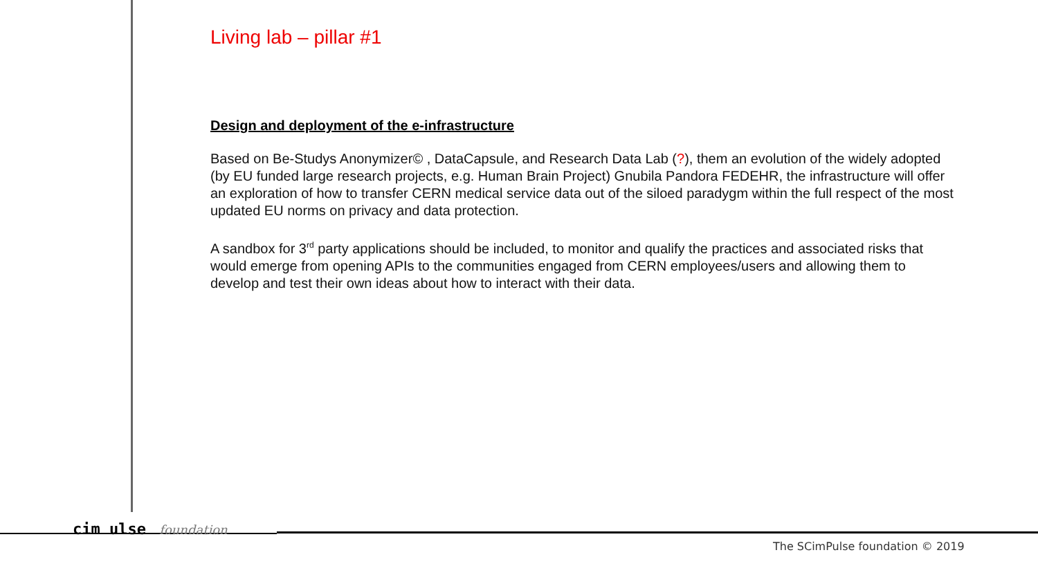Living lab – pillar #1
Design and deployment of the e-infrastructure
Based on Be-Studys Anonymizer© , DataCapsule, and Research Data Lab (?), them an evolution of the widely adopted (by EU funded large research projects, e.g. Human Brain Project) Gnubila Pandora FEDEHR, the infrastructure will offer an exploration of how to transfer CERN medical service data out of the siloed paradygm within the full respect of the most updated EU norms on privacy and data protection.
A sandbox for 3<sup>rd</sup> party applications should be included, to monitor and qualify the practices and associated risks that would emerge from opening APIs to the communities engaged from CERN employees/users and allowing them to develop and test their own ideas about how to interact with their data.
cim ulse foundation
The SCimPulse foundation © 2019